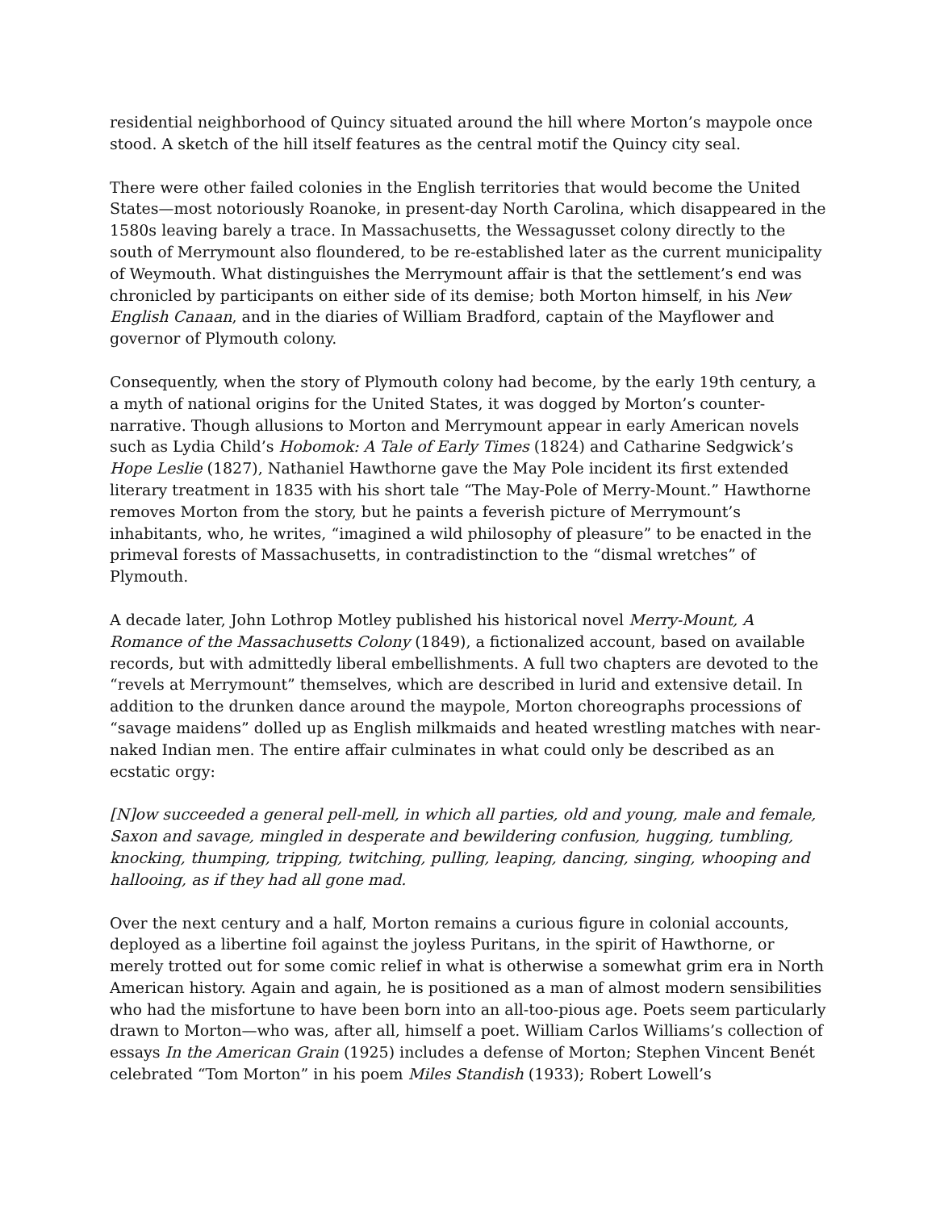residential neighborhood of Quincy situated around the hill where Morton’s maypole once stood. A sketch of the hill itself features as the central motif the Quincy city seal.
There were other failed colonies in the English territories that would become the United States—most notoriously Roanoke, in present-day North Carolina, which disappeared in the 1580s leaving barely a trace. In Massachusetts, the Wessagusset colony directly to the south of Merrymount also floundered, to be re-established later as the current municipality of Weymouth. What distinguishes the Merrymount affair is that the settlement’s end was chronicled by participants on either side of its demise; both Morton himself, in his New English Canaan, and in the diaries of William Bradford, captain of the Mayflower and governor of Plymouth colony.
Consequently, when the story of Plymouth colony had become, by the early 19th century, a a myth of national origins for the United States, it was dogged by Morton’s counter-narrative. Though allusions to Morton and Merrymount appear in early American novels such as Lydia Child’s Hobomok: A Tale of Early Times (1824) and Catharine Sedgwick’s Hope Leslie (1827), Nathaniel Hawthorne gave the May Pole incident its first extended literary treatment in 1835 with his short tale “The May-Pole of Merry-Mount.” Hawthorne removes Morton from the story, but he paints a feverish picture of Merrymount’s inhabitants, who, he writes, “imagined a wild philosophy of pleasure” to be enacted in the primeval forests of Massachusetts, in contradistinction to the “dismal wretches” of Plymouth.
A decade later, John Lothrop Motley published his historical novel Merry-Mount, A Romance of the Massachusetts Colony (1849), a fictionalized account, based on available records, but with admittedly liberal embellishments. A full two chapters are devoted to the “revels at Merrymount” themselves, which are described in lurid and extensive detail. In addition to the drunken dance around the maypole, Morton choreographs processions of “savage maidens” dolled up as English milkmaids and heated wrestling matches with near-naked Indian men. The entire affair culminates in what could only be described as an ecstatic orgy:
[N]ow succeeded a general pell-mell, in which all parties, old and young, male and female, Saxon and savage, mingled in desperate and bewildering confusion, hugging, tumbling, knocking, thumping, tripping, twitching, pulling, leaping, dancing, singing, whooping and hallooing, as if they had all gone mad.
Over the next century and a half, Morton remains a curious figure in colonial accounts, deployed as a libertine foil against the joyless Puritans, in the spirit of Hawthorne, or merely trotted out for some comic relief in what is otherwise a somewhat grim era in North American history. Again and again, he is positioned as a man of almost modern sensibilities who had the misfortune to have been born into an all-too-pious age. Poets seem particularly drawn to Morton—who was, after all, himself a poet. William Carlos Williams’s collection of essays In the American Grain (1925) includes a defense of Morton; Stephen Vincent Benét celebrated “Tom Morton” in his poem Miles Standish (1933); Robert Lowell’s